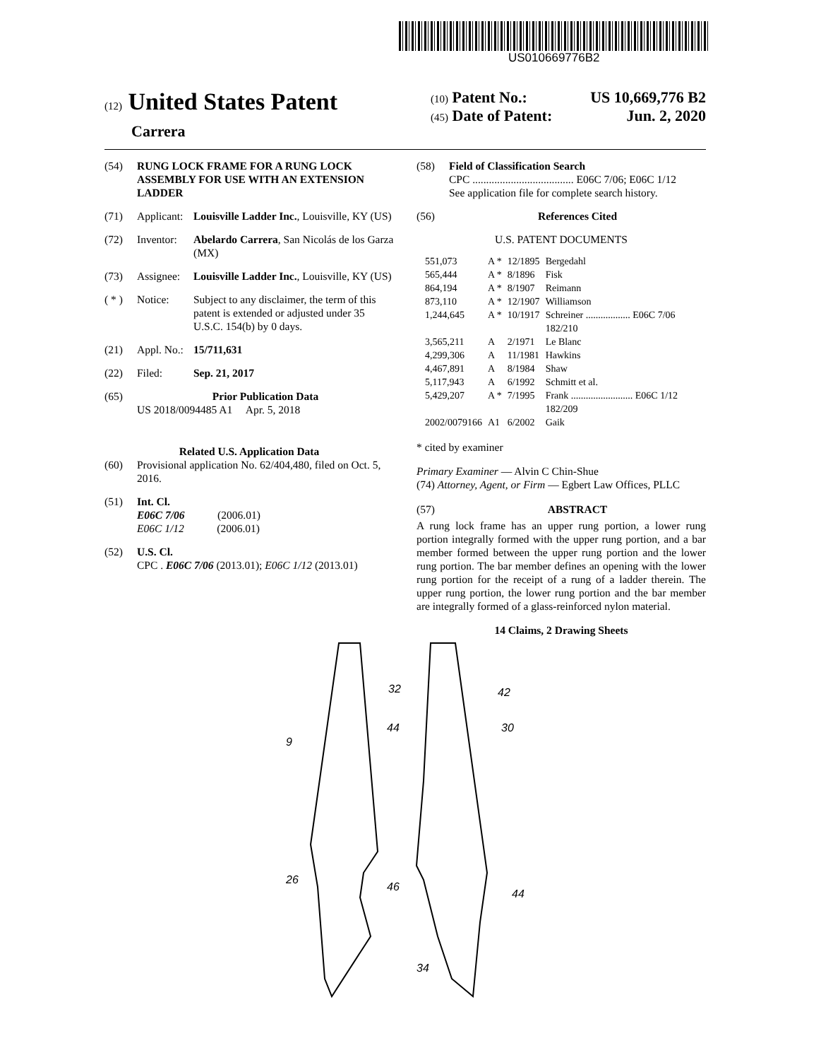US010669776B2
(12) United States Patent
Carrera
(10) Patent No.: US 10,669,776 B2
(45) Date of Patent: Jun. 2, 2020
(54) RUNG LOCK FRAME FOR A RUNG LOCK ASSEMBLY FOR USE WITH AN EXTENSION LADDER
(71) Applicant: Louisville Ladder Inc., Louisville, KY (US)
(72) Inventor: Abelardo Carrera, San Nicolás de los Garza (MX)
(73) Assignee: Louisville Ladder Inc., Louisville, KY (US)
( * ) Notice: Subject to any disclaimer, the term of this patent is extended or adjusted under 35 U.S.C. 154(b) by 0 days.
(21) Appl. No.: 15/711,631
(22) Filed: Sep. 21, 2017
(65) Prior Publication Data
US 2018/0094485 A1 Apr. 5, 2018
Related U.S. Application Data
(60) Provisional application No. 62/404,480, filed on Oct. 5, 2016.
(51) Int. Cl.
E06C 7/06 (2006.01)
E06C 1/12 (2006.01)
(52) U.S. Cl.
CPC . E06C 7/06 (2013.01); E06C 1/12 (2013.01)
(58) Field of Classification Search
CPC ..................................... E06C 7/06; E06C 1/12
See application file for complete search history.
(56) References Cited
U.S. PATENT DOCUMENTS
| 551,073 | A * | 12/1895 | Bergedahl |
| 565,444 | A * | 8/1896 | Fisk |
| 864,194 | A * | 8/1907 | Reimann |
| 873,110 | A * | 12/1907 | Williamson |
| 1,244,645 | A * | 10/1917 | Schreiner .................. E06C 7/06 182/210 |
| 3,565,211 | A | 2/1971 | Le Blanc |
| 4,299,306 | A | 11/1981 | Hawkins |
| 4,467,891 | A | 8/1984 | Shaw |
| 5,117,943 | A | 6/1992 | Schmitt et al. |
| 5,429,207 | A * | 7/1995 | Frank ......................... E06C 1/12 182/209 |
| 2002/0079166 | A1 | 6/2002 | Gaik |
* cited by examiner
Primary Examiner — Alvin C Chin-Shue
(74) Attorney, Agent, or Firm — Egbert Law Offices, PLLC
(57) ABSTRACT
A rung lock frame has an upper rung portion, a lower rung portion integrally formed with the upper rung portion, and a bar member formed between the upper rung portion and the lower rung portion. The bar member defines an opening with the lower rung portion for the receipt of a rung of a ladder therein. The upper rung portion, the lower rung portion and the bar member are integrally formed of a glass-reinforced nylon material.
14 Claims, 2 Drawing Sheets
9
26
32
44
42
30
46
44
34